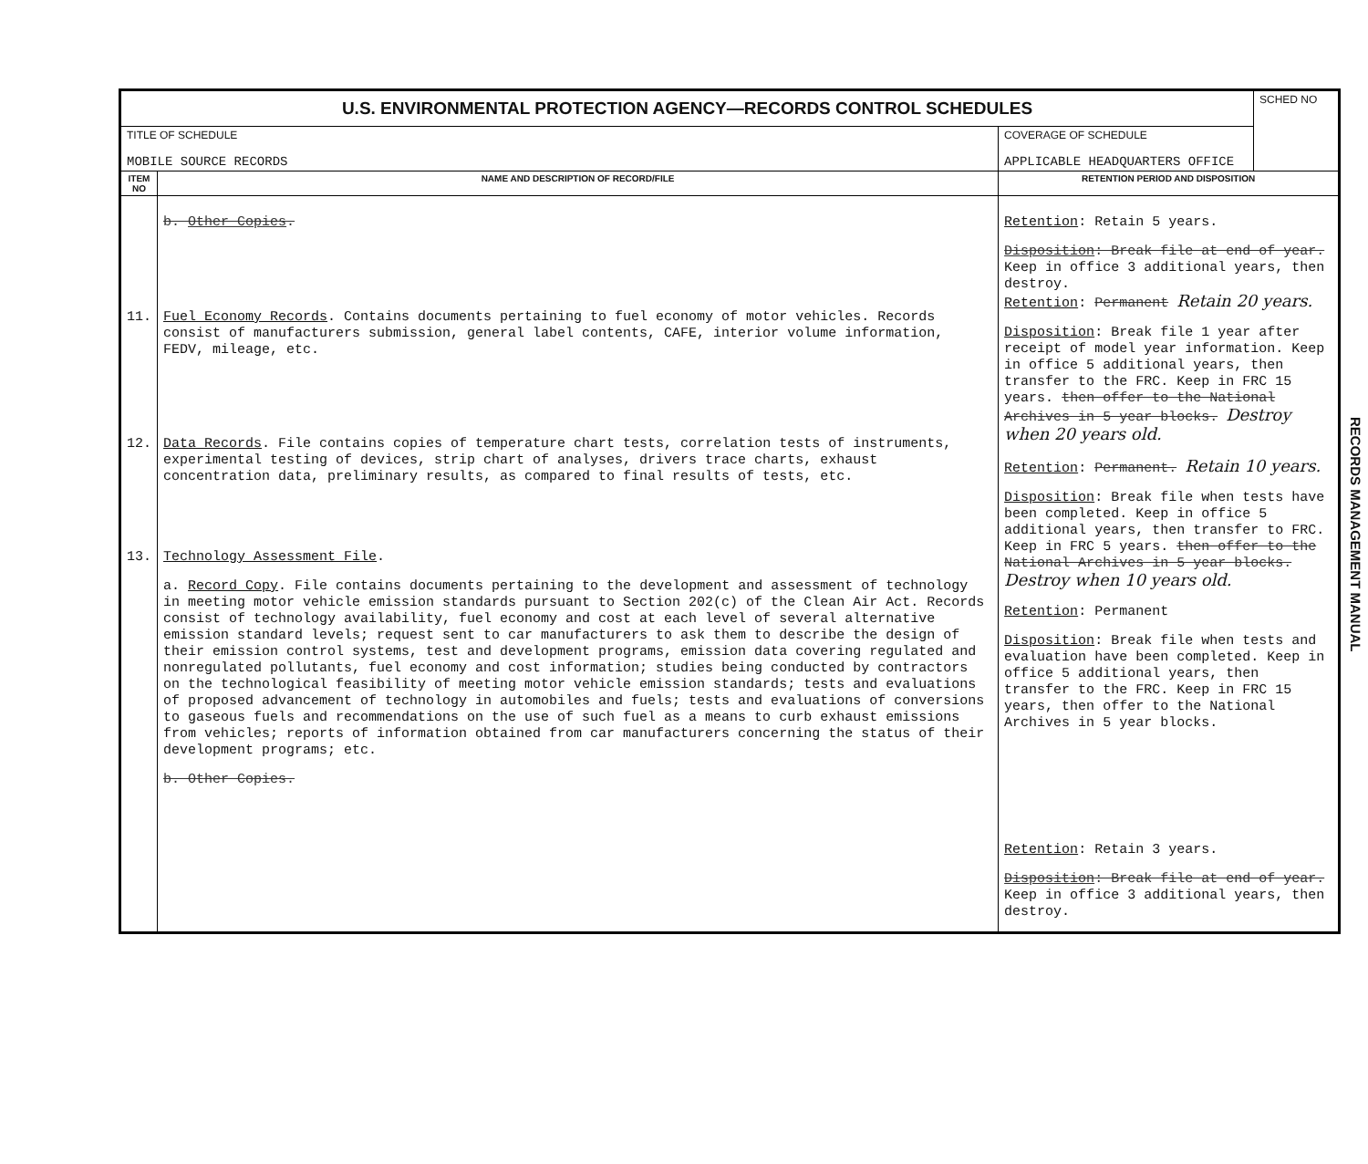| U.S. ENVIRONMENTAL PROTECTION AGENCY—RECORDS CONTROL SCHEDULES | | | SCHED NO |
| TITLE OF SCHEDULE MOBILE SOURCE RECORDS | | COVERAGE OF SCHEDULE APPLICABLE HEADQUARTERS OFFICE | |
| ITEM NO | NAME AND DESCRIPTION OF RECORD/FILE | RETENTION PERIOD AND DISPOSITION | |
| 11. 12. 13. | b. Other Copies . Fuel Economy Records . Contains documents pertaining to fuel economy of motor vehicles. Records consist of manufacturers submission, general label contents, CAFE, interior volume information, FEDV, mileage, etc. Data Records . File contains copies of temperature chart tests, correlation tests of instruments, experimental testing of devices, strip chart of analyses, drivers trace charts, exhaust concentration data, preliminary results, as compared to final results of tests, etc. Technology Assessment File . a. Record Copy . File contains documents pertaining to the development and assessment of technology in meeting motor vehicle emission standards pursuant to Section 202(c) of the Clean Air Act. Records consist of technology availability, fuel economy and cost at each level of several alternative emission standard levels; request sent to car manufacturers to ask them to describe the design of their emission control systems, test and development programs, emission data covering regulated and nonregulated pollutants, fuel economy and cost information; studies being conducted by contractors on the technological feasibility of meeting motor vehicle emission standards; tests and evaluations of proposed advancement of technology in automobiles and fuels; tests and evaluations of conversions to gaseous fuels and recommendations on the use of such fuel as a means to curb exhaust emissions from vehicles; reports of information obtained from car manufacturers concerning the status of their development programs; etc. b. Other Copies. | Retention : Retain 5 years. Disposition : Break file at end of year. Keep in office 3 additional years, then destroy. Retention : Permanent Retain 20 years. Disposition : Break file 1 year after receipt of model year information. Keep in office 5 additional years, then transfer to the FRC. Keep in FRC 15 years. then offer to the National Archives in 5 year blocks. Destroy when 20 years old. Retention : Permanent. Retain 10 years. Disposition : Break file when tests have been completed. Keep in office 5 additional years, then transfer to FRC. Keep in FRC 5 years. then offer to the National Archives in 5 year blocks. Destroy when 10 years old. Retention : Permanent Disposition : Break file when tests and evaluation have been completed. Keep in office 5 additional years, then transfer to the FRC. Keep in FRC 15 years, then offer to the National Archives in 5 year blocks. Retention : Retain 3 years. Disposition : Break file at end of year. Keep in office 3 additional years, then destroy. | |
RECORDS MANAGEMENT MANUAL